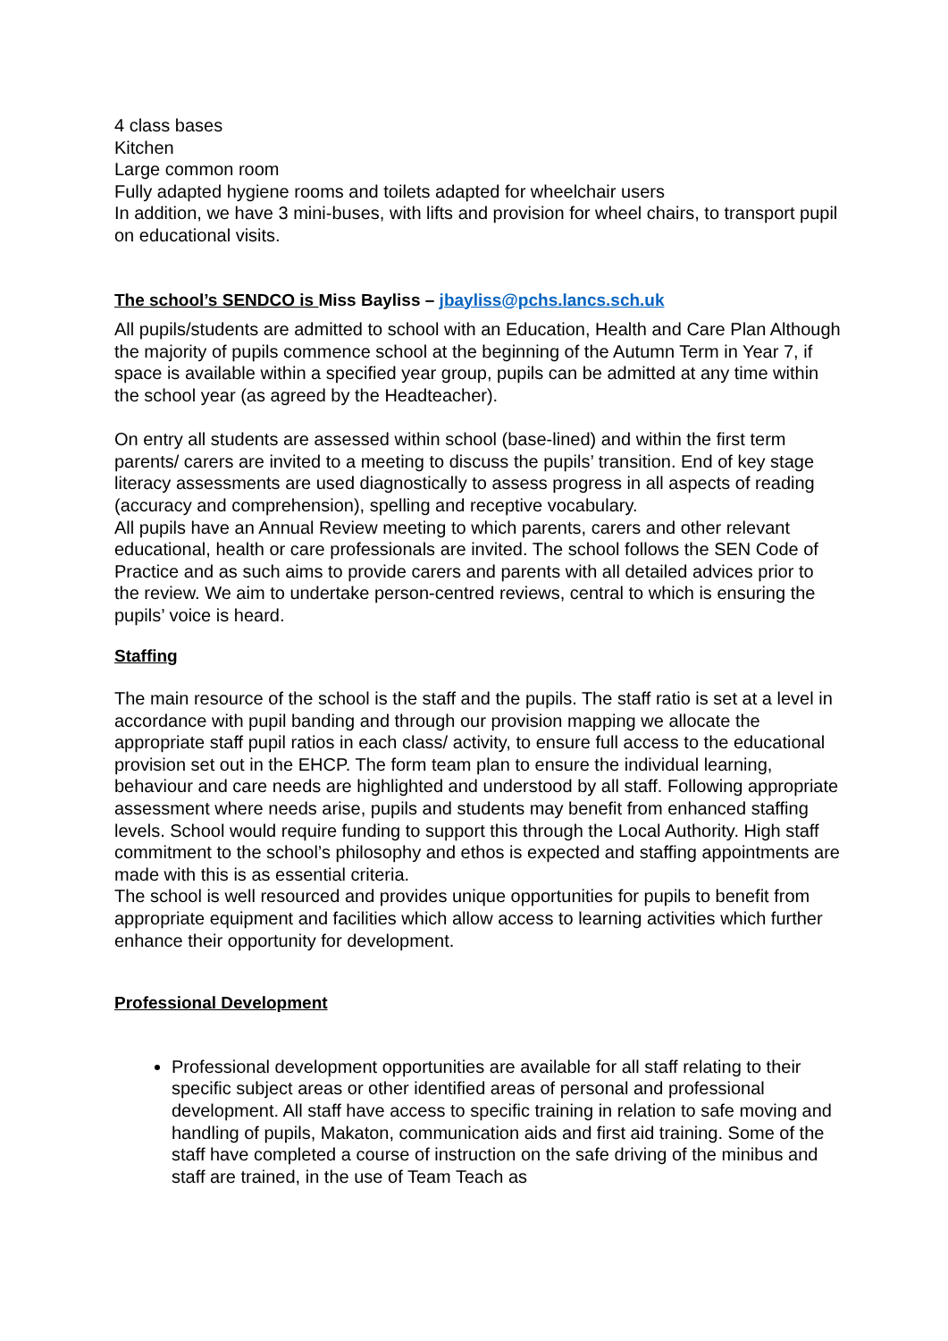4 class bases
Kitchen
Large common room
Fully adapted hygiene rooms and toilets adapted for wheelchair users
In addition, we have 3 mini-buses, with lifts and provision for wheel chairs, to transport pupil on educational visits.
The school’s SENDCO is Miss Bayliss – jbayliss@pchs.lancs.sch.uk
All pupils/students are admitted to school with an Education, Health and Care Plan Although the majority of pupils commence school at the beginning of the Autumn Term in Year 7, if space is available within a specified year group, pupils can be admitted at any time within the school year (as agreed by the Headteacher).
On entry all students are assessed within school (base-lined) and within the first term parents/ carers are invited to a meeting to discuss the pupils’ transition. End of key stage literacy assessments are used diagnostically to assess progress in all aspects of reading (accuracy and comprehension), spelling and receptive vocabulary.
All pupils have an Annual Review meeting to which parents, carers and other relevant educational, health or care professionals are invited. The school follows the SEN Code of Practice and as such aims to provide carers and parents with all detailed advices prior to the review. We aim to undertake person-centred reviews, central to which is ensuring the pupils’ voice is heard.
Staffing
The main resource of the school is the staff and the pupils. The staff ratio is set at a level in accordance with pupil banding and through our provision mapping we allocate the appropriate staff pupil ratios in each class/ activity, to ensure full access to the educational provision set out in the EHCP. The form team plan to ensure the individual learning, behaviour and care needs are highlighted and understood by all staff. Following appropriate assessment where needs arise, pupils and students may benefit from enhanced staffing levels. School would require funding to support this through the Local Authority. High staff commitment to the school’s philosophy and ethos is expected and staffing appointments are made with this is as essential criteria.
The school is well resourced and provides unique opportunities for pupils to benefit from appropriate equipment and facilities which allow access to learning activities which further enhance their opportunity for development.
Professional Development
Professional development opportunities are available for all staff relating to their specific subject areas or other identified areas of personal and professional development. All staff have access to specific training in relation to safe moving and handling of pupils, Makaton, communication aids and first aid training. Some of the staff have completed a course of instruction on the safe driving of the minibus and staff are trained, in the use of Team Teach as